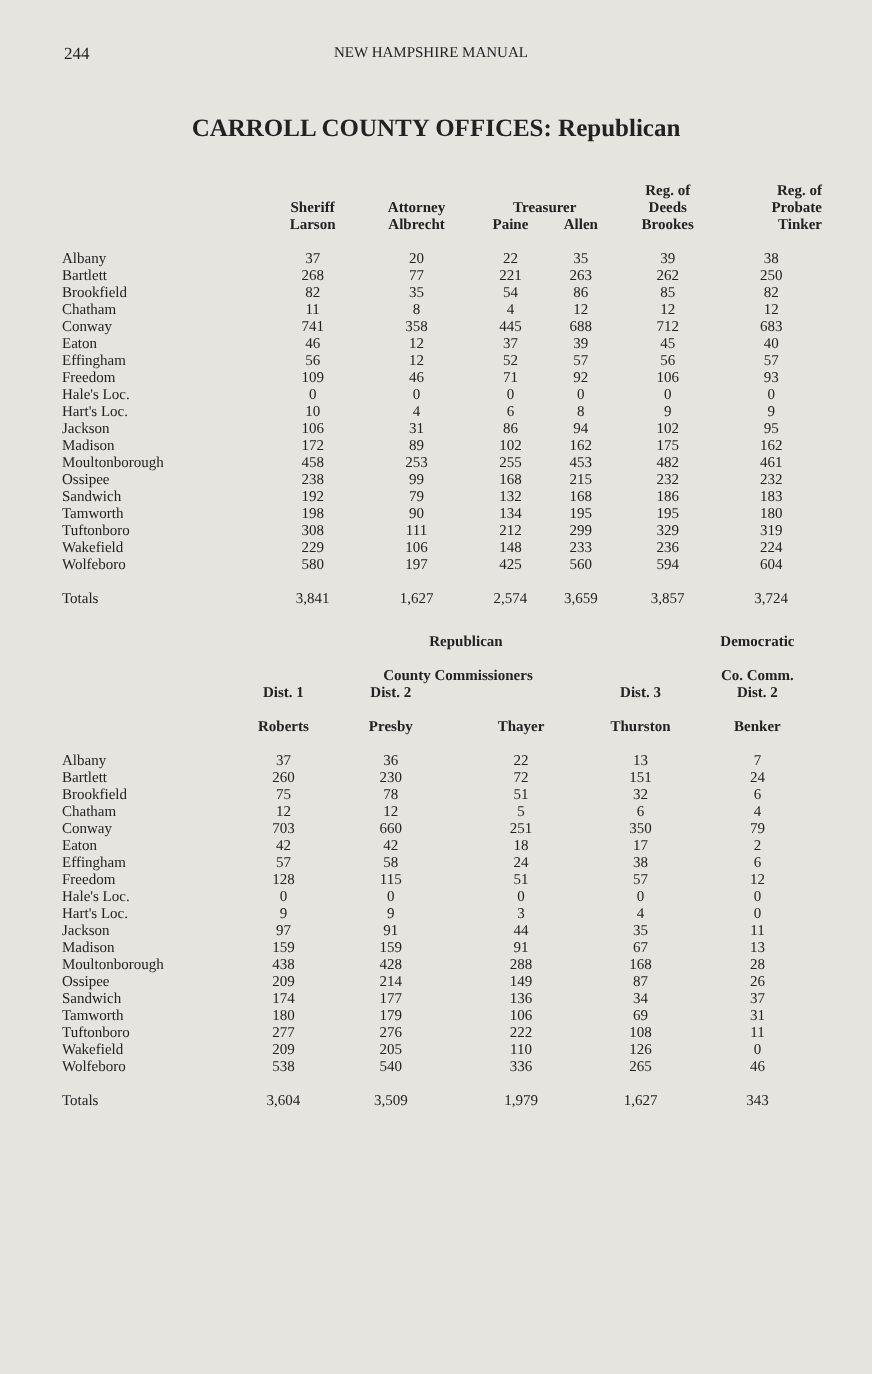244 NEW HAMPSHIRE MANUAL
CARROLL COUNTY OFFICES: Republican
| | | | | | Reg. of | Reg. of |
| --- | --- | --- | --- | --- | --- | --- |
| | Sheriff | Attorney | Treasurer | | Deeds | Probate |
| | Larson | Albrecht | Paine | Allen | Brookes | Tinker |
| Albany | 37 | 20 | 22 | 35 | 39 | 38 |
| Bartlett | 268 | 77 | 221 | 263 | 262 | 250 |
| Brookfield | 82 | 35 | 54 | 86 | 85 | 82 |
| Chatham | 11 | 8 | 4 | 12 | 12 | 12 |
| Conway | 741 | 358 | 445 | 688 | 712 | 683 |
| Eaton | 46 | 12 | 37 | 39 | 45 | 40 |
| Effingham | 56 | 12 | 52 | 57 | 56 | 57 |
| Freedom | 109 | 46 | 71 | 92 | 106 | 93 |
| Hale's Loc. | 0 | 0 | 0 | 0 | 0 | 0 |
| Hart's Loc. | 10 | 4 | 6 | 8 | 9 | 9 |
| Jackson | 106 | 31 | 86 | 94 | 102 | 95 |
| Madison | 172 | 89 | 102 | 162 | 175 | 162 |
| Moultonborough | 458 | 253 | 255 | 453 | 482 | 461 |
| Ossipee | 238 | 99 | 168 | 215 | 232 | 232 |
| Sandwich | 192 | 79 | 132 | 168 | 186 | 183 |
| Tamworth | 198 | 90 | 134 | 195 | 195 | 180 |
| Tuftonboro | 308 | 111 | 212 | 299 | 329 | 319 |
| Wakefield | 229 | 106 | 148 | 233 | 236 | 224 |
| Wolfeboro | 580 | 197 | 425 | 560 | 594 | 604 |
| Totals | 3,841 | 1,627 | 2,574 | 3,659 | 3,857 | 3,724 |
| | Republican | | | | Democratic |
| --- | --- | --- | --- | --- | --- |
| | | County Commissioners | | | Co. Comm. |
| | Dist. 1 | Dist. 2 | | Dist. 3 | Dist. 2 |
| | Roberts | Presby | Thayer | Thurston | Benker |
| Albany | 37 | 36 | 22 | 13 | 7 |
| Bartlett | 260 | 230 | 72 | 151 | 24 |
| Brookfield | 75 | 78 | 51 | 32 | 6 |
| Chatham | 12 | 12 | 5 | 6 | 4 |
| Conway | 703 | 660 | 251 | 350 | 79 |
| Eaton | 42 | 42 | 18 | 17 | 2 |
| Effingham | 57 | 58 | 24 | 38 | 6 |
| Freedom | 128 | 115 | 51 | 57 | 12 |
| Hale's Loc. | 0 | 0 | 0 | 0 | 0 |
| Hart's Loc. | 9 | 9 | 3 | 4 | 0 |
| Jackson | 97 | 91 | 44 | 35 | 11 |
| Madison | 159 | 159 | 91 | 67 | 13 |
| Moultonborough | 438 | 428 | 288 | 168 | 28 |
| Ossipee | 209 | 214 | 149 | 87 | 26 |
| Sandwich | 174 | 177 | 136 | 34 | 37 |
| Tamworth | 180 | 179 | 106 | 69 | 31 |
| Tuftonboro | 277 | 276 | 222 | 108 | 11 |
| Wakefield | 209 | 205 | 110 | 126 | 0 |
| Wolfeboro | 538 | 540 | 336 | 265 | 46 |
| Totals | 3,604 | 3,509 | 1,979 | 1,627 | 343 |